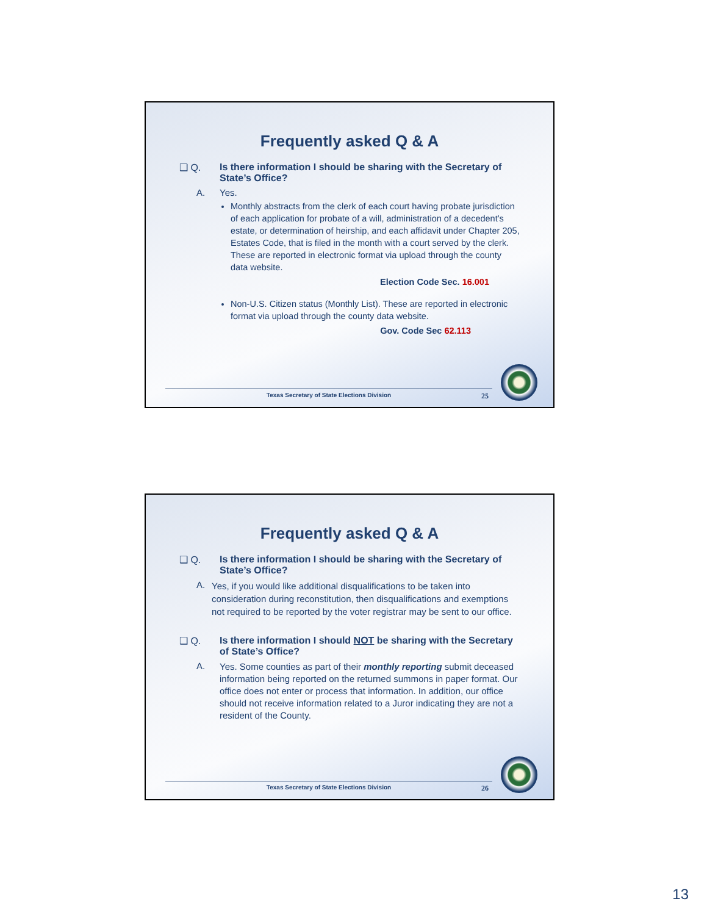Frequently asked Q & A
❑ Q. Is there information I should be sharing with the Secretary of State’s Office?
A. Yes.
Monthly abstracts from the clerk of each court having probate jurisdiction of each application for probate of a will, administration of a decedent's estate, or determination of heirship, and each affidavit under Chapter 205, Estates Code, that is filed in the month with a court served by the clerk. These are reported in electronic format via upload through the county data website.
Election Code Sec. 16.001
Non-U.S. Citizen status (Monthly List). These are reported in electronic format via upload through the county data website.
Gov. Code Sec 62.113
Texas Secretary of State Elections Division 25
Frequently asked Q & A
❑ Q. Is there information I should be sharing with the Secretary of State’s Office?
A.
Yes, if you would like additional disqualifications to be taken into consideration during reconstitution, then disqualifications and exemptions not required to be reported by the voter registrar may be sent to our office.
❑ Q. Is there information I should NOT be sharing with the Secretary of State’s Office?
A.
Yes. Some counties as part of their monthly reporting submit deceased information being reported on the returned summons in paper format. Our office does not enter or process that information. In addition, our office should not receive information related to a Juror indicating they are not a resident of the County.
Texas Secretary of State Elections Division 26
13